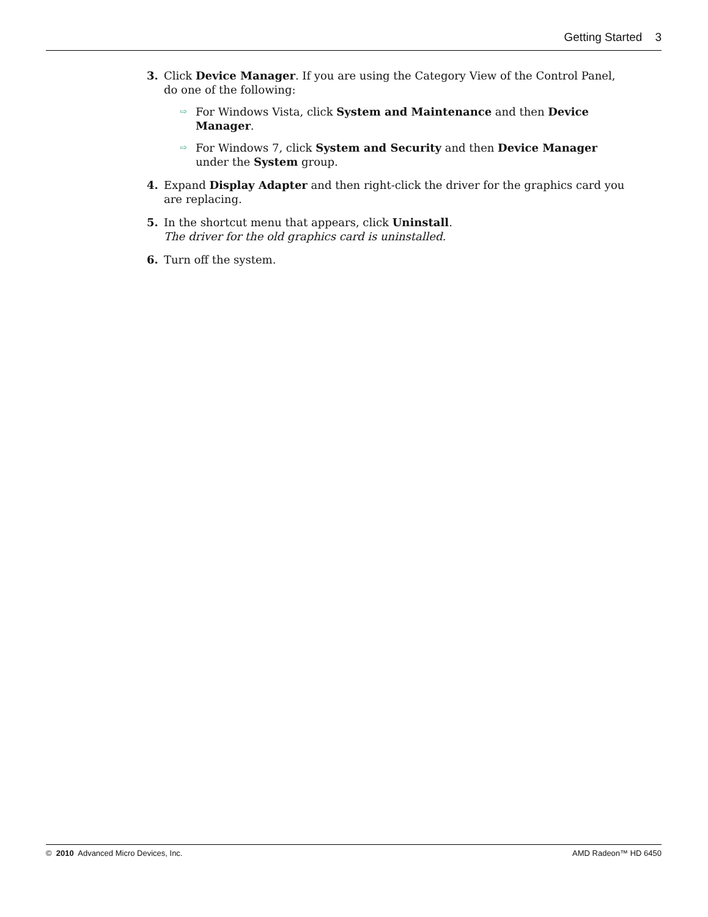Getting Started 3
3. Click Device Manager. If you are using the Category View of the Control Panel, do one of the following:
⇨
For Windows Vista, click System and Maintenance and then Device Manager.
⇨
For Windows 7, click System and Security and then Device Manager under the System group.
4. Expand Display Adapter and then right-click the driver for the graphics card you are replacing.
5. In the shortcut menu that appears, click Uninstall.
The driver for the old graphics card is uninstalled.
6. Turn off the system.
© 2010 Advanced Micro Devices, Inc. AMD Radeon™ HD 6450